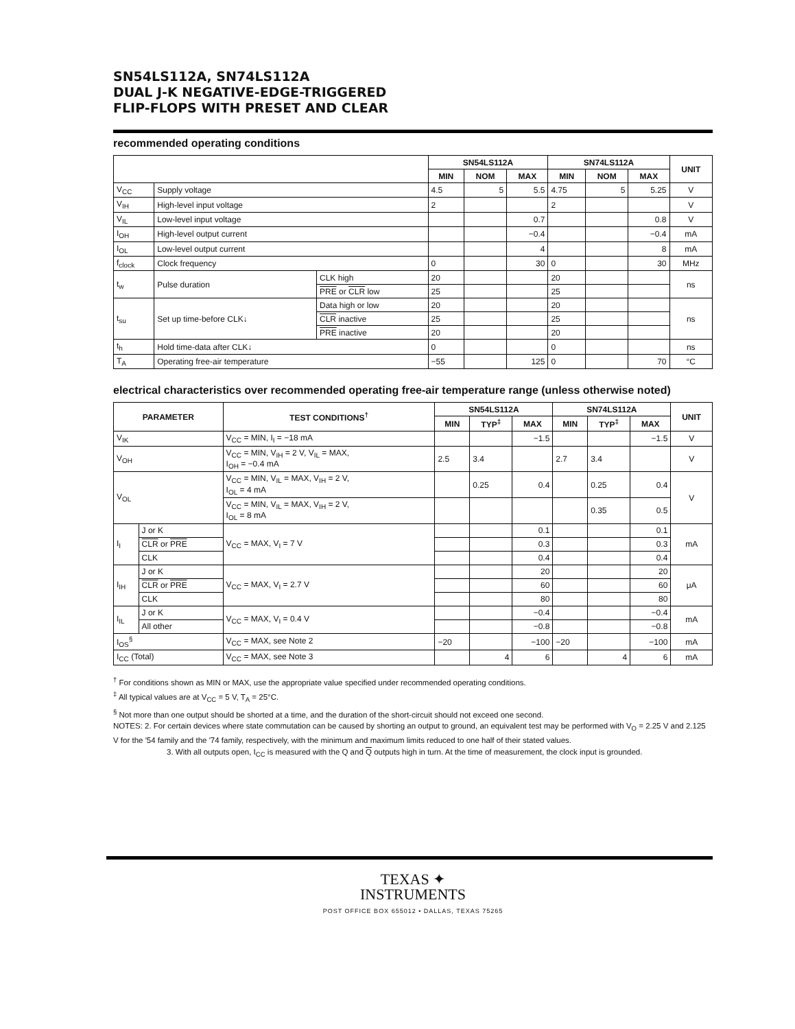SN54LS112A, SN74LS112A
DUAL J-K NEGATIVE-EDGE-TRIGGERED
FLIP-FLOPS WITH PRESET AND CLEAR
recommended operating conditions
| | | | SN54LS112A | | | SN74LS112A | | | UNIT |
| --- | --- | --- | --- | --- | --- | --- | --- | --- | --- |
| | | | MIN | NOM | MAX | MIN | NOM | MAX | |
| V<sub>CC</sub> | Supply voltage | | 4.5 | 5 | 5.5 | 4.75 | 5 | 5.25 | V |
| V<sub>IH</sub> | High-level input voltage | | 2 | | | 2 | | | V |
| V<sub>IL</sub> | Low-level input voltage | | | | 0.7 | | | 0.8 | V |
| I<sub>OH</sub> | High-level output current | | | | −0.4 | | | −0.4 | mA |
| I<sub>OL</sub> | Low-level output current | | | | 4 | | | 8 | mA |
| f<sub>clock</sub> | Clock frequency | | 0 | | 30 | 0 | | 30 | MHz |
| t<sub>w</sub> | Pulse duration | CLK high | 20 | | | 20 | | | ns |
| | | PRE or CLR low | 25 | | | 25 | | | |
| t<sub>su</sub> | Set up time-before CLK↓ | Data high or low | 20 | | | 20 | | | ns |
| | | CLR inactive | 25 | | | 25 | | | |
| | | PRE inactive | 20 | | | 20 | | | |
| t<sub>h</sub> | Hold time-data after CLK↓ | | 0 | | | 0 | | | ns |
| T<sub>A</sub> | Operating free-air temperature | | −55 | | 125 | 0 | | 70 | °C |
electrical characteristics over recommended operating free-air temperature range (unless otherwise noted)
| PARAMETER | | TEST CONDITIONS<sup>†</sup> | SN54LS112A | | | SN74LS112A | | | UNIT |
| --- | --- | --- | --- | --- | --- | --- | --- | --- | --- |
| | | | MIN | TYP<sup>‡</sup> | MAX | MIN | TYP<sup>‡</sup> | MAX | |
| V<sub>IK</sub> | | V<sub>CC</sub> = MIN, I<sub>I</sub> = −18 mA | | | −1.5 | | | −1.5 | V |
| V<sub>OH</sub> | | V<sub>CC</sub> = MIN, V<sub>IH</sub> = 2 V, V<sub>IL</sub> = MAX, I<sub>OH</sub> = −0.4 mA | 2.5 | 3.4 | | 2.7 | 3.4 | | V |
| V<sub>OL</sub> | | V<sub>CC</sub> = MIN, V<sub>IL</sub> = MAX, V<sub>IH</sub> = 2 V, I<sub>OL</sub> = 4 mA | | 0.25 | 0.4 | | 0.25 | 0.4 | V |
| | | V<sub>CC</sub> = MIN, V<sub>IL</sub> = MAX, V<sub>IH</sub> = 2 V, I<sub>OL</sub> = 8 mA | | | | | 0.35 | 0.5 | |
| I<sub>I</sub> | J or K | V<sub>CC</sub> = MAX, V<sub>I</sub> = 7 V | | | 0.1 | | | 0.1 | mA |
| | CLR or PRE | | | | 0.3 | | | 0.3 | |
| | CLK | | | | 0.4 | | | 0.4 | |
| I<sub>IH</sub> | J or K | V<sub>CC</sub> = MAX, V<sub>I</sub> = 2.7 V | | | 20 | | | 20 | μA |
| | CLR or PRE | | | | 60 | | | 60 | |
| | CLK | | | | 80 | | | 80 | |
| I<sub>IL</sub> | J or K | V<sub>CC</sub> = MAX, V<sub>I</sub> = 0.4 V | | | −0.4 | | | −0.4 | mA |
| | All other | | | | −0.8 | | | −0.8 | |
| I<sub>OS</sub><sup>§</sup> | | V<sub>CC</sub> = MAX, see Note 2 | −20 | | −100 | −20 | | −100 | mA |
| I<sub>CC</sub> (Total) | | V<sub>CC</sub> = MAX, see Note 3 | | 4 | 6 | | 4 | 6 | mA |
<sup>†</sup> For conditions shown as MIN or MAX, use the appropriate value specified under recommended operating conditions.
<sup>‡</sup> All typical values are at V<sub>CC</sub> = 5 V, T<sub>A</sub> = 25°C.
<sup>§</sup> Not more than one output should be shorted at a time, and the duration of the short-circuit should not exceed one second.
NOTES: 2. For certain devices where state commutation can be caused by shorting an output to ground, an equivalent test may be performed with V<sub>O</sub> = 2.25 V and 2.125 V for the '54 family and the '74 family, respectively, with the minimum and maximum limits reduced to one half of their stated values.
3. With all outputs open, I<sub>CC</sub> is measured with the Q and Q outputs high in turn. At the time of measurement, the clock input is grounded.
TEXAS ✦
INSTRUMENTS
POST OFFICE BOX 655012 • DALLAS, TEXAS 75265